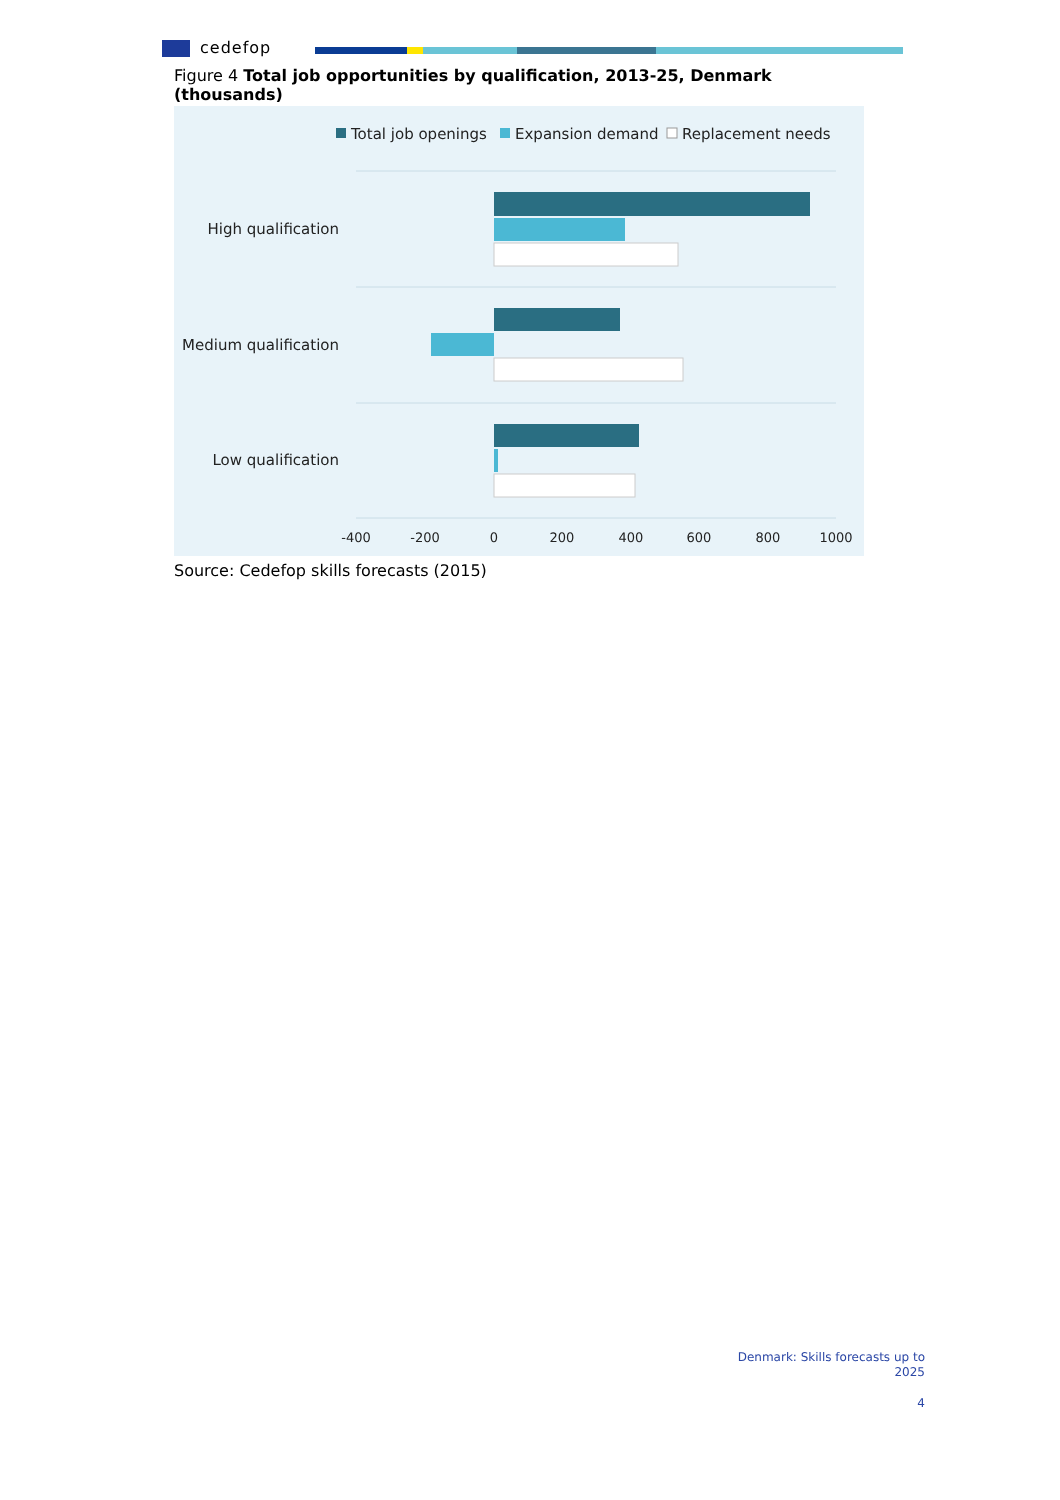cedefop
Figure 4 Total job opportunities by qualification, 2013-25, Denmark (thousands)
Total job openings
Expansion demand
Replacement needs
High qualification
Medium qualification
Low qualification
-400
-200
0
200
400
600
800
1000
Source: Cedefop skills forecasts (2015)
Denmark: Skills forecasts up to
2025
4